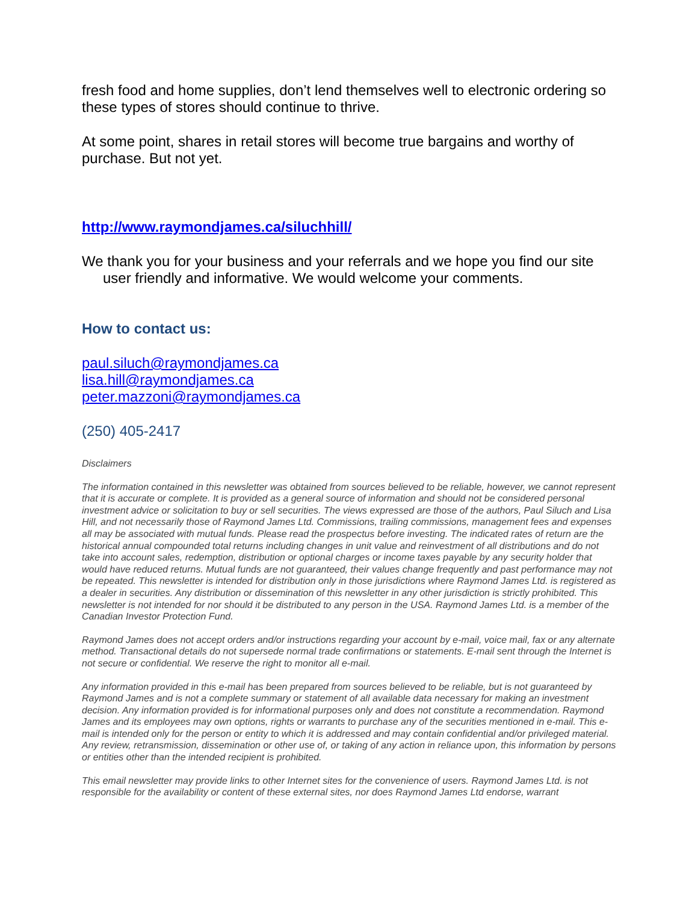fresh food and home supplies, don’t lend themselves well to electronic ordering so these types of stores should continue to thrive.
At some point, shares in retail stores will become true bargains and worthy of purchase. But not yet.
http://www.raymondjames.ca/siluchhill/
We thank you for your business and your referrals and we hope you find our site user friendly and informative. We would welcome your comments.
How to contact us:
paul.siluch@raymondjames.ca
lisa.hill@raymondjames.ca
peter.mazzoni@raymondjames.ca
(250) 405-2417
Disclaimers
The information contained in this newsletter was obtained from sources believed to be reliable, however, we cannot represent that it is accurate or complete. It is provided as a general source of information and should not be considered personal investment advice or solicitation to buy or sell securities. The views expressed are those of the authors, Paul Siluch and Lisa Hill, and not necessarily those of Raymond James Ltd. Commissions, trailing commissions, management fees and expenses all may be associated with mutual funds. Please read the prospectus before investing. The indicated rates of return are the historical annual compounded total returns including changes in unit value and reinvestment of all distributions and do not take into account sales, redemption, distribution or optional charges or income taxes payable by any security holder that would have reduced returns. Mutual funds are not guaranteed, their values change frequently and past performance may not be repeated. This newsletter is intended for distribution only in those jurisdictions where Raymond James Ltd. is registered as a dealer in securities. Any distribution or dissemination of this newsletter in any other jurisdiction is strictly prohibited. This newsletter is not intended for nor should it be distributed to any person in the USA. Raymond James Ltd. is a member of the Canadian Investor Protection Fund.
Raymond James does not accept orders and/or instructions regarding your account by e-mail, voice mail, fax or any alternate method. Transactional details do not supersede normal trade confirmations or statements. E-mail sent through the Internet is not secure or confidential. We reserve the right to monitor all e-mail.
Any information provided in this e-mail has been prepared from sources believed to be reliable, but is not guaranteed by Raymond James and is not a complete summary or statement of all available data necessary for making an investment decision. Any information provided is for informational purposes only and does not constitute a recommendation. Raymond James and its employees may own options, rights or warrants to purchase any of the securities mentioned in e-mail. This e-mail is intended only for the person or entity to which it is addressed and may contain confidential and/or privileged material. Any review, retransmission, dissemination or other use of, or taking of any action in reliance upon, this information by persons or entities other than the intended recipient is prohibited.
This email newsletter may provide links to other Internet sites for the convenience of users. Raymond James Ltd. is not responsible for the availability or content of these external sites, nor does Raymond James Ltd endorse, warrant